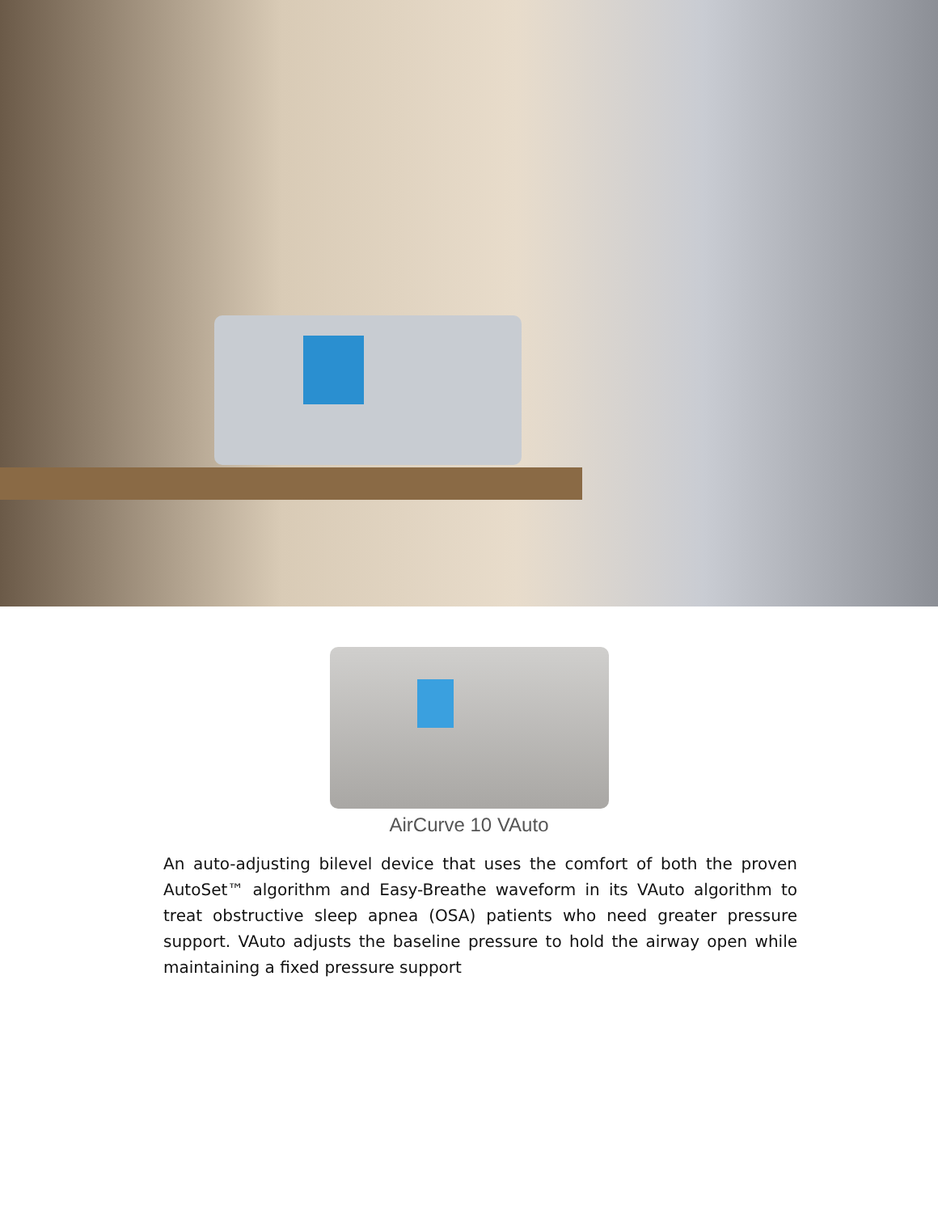AirCurve 10 VAuto
An auto-adjusting bilevel device that uses the comfort of both the proven AutoSet™ algorithm and Easy-Breathe waveform in its VAuto algorithm to treat obstructive sleep apnea (OSA) patients who need greater pressure support. VAuto adjusts the baseline pressure to hold the airway open while maintaining a fixed pressure support